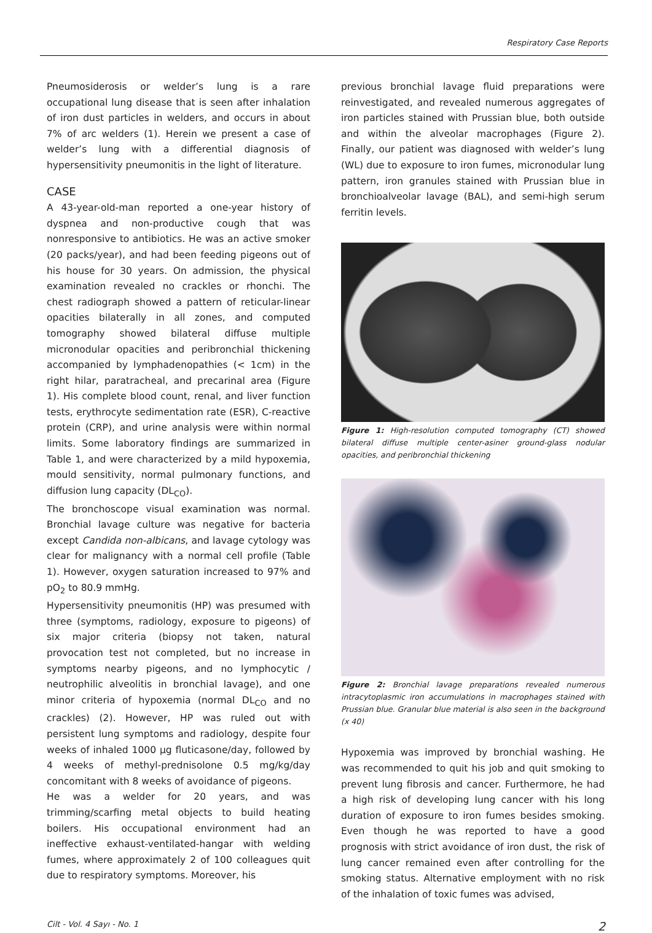Respiratory Case Reports
Pneumosiderosis or welder’s lung is a rare occupational lung disease that is seen after inhalation of iron dust particles in welders, and occurs in about 7% of arc welders (1). Herein we present a case of welder’s lung with a differential diagnosis of hypersensitivity pneumonitis in the light of literature.
CASE
A 43-year-old-man reported a one-year history of dyspnea and non-productive cough that was nonresponsive to antibiotics. He was an active smoker (20 packs/year), and had been feeding pigeons out of his house for 30 years. On admission, the physical examination revealed no crackles or rhonchi. The chest radiograph showed a pattern of reticular-linear opacities bilaterally in all zones, and computed tomography showed bilateral diffuse multiple micronodular opacities and peribronchial thickening accompanied by lymphadenopathies (< 1cm) in the right hilar, paratracheal, and precarinal area (Figure 1). His complete blood count, renal, and liver function tests, erythrocyte sedimentation rate (ESR), C-reactive protein (CRP), and urine analysis were within normal limits. Some laboratory findings are summarized in Table 1, and were characterized by a mild hypoxemia, mould sensitivity, normal pulmonary functions, and diffusion lung capacity (DL<sub>CO</sub>).
The bronchoscope visual examination was normal. Bronchial lavage culture was negative for bacteria except Candida non-albicans, and lavage cytology was clear for malignancy with a normal cell profile (Table 1). However, oxygen saturation increased to 97% and pO<sub>2</sub> to 80.9 mmHg.
Hypersensitivity pneumonitis (HP) was presumed with three (symptoms, radiology, exposure to pigeons) of six major criteria (biopsy not taken, natural provocation test not completed, but no increase in symptoms nearby pigeons, and no lymphocytic / neutrophilic alveolitis in bronchial lavage), and one minor criteria of hypoxemia (normal DL<sub>CO</sub> and no crackles) (2). However, HP was ruled out with persistent lung symptoms and radiology, despite four weeks of inhaled 1000 µg fluticasone/day, followed by 4 weeks of methyl-prednisolone 0.5 mg/kg/day concomitant with 8 weeks of avoidance of pigeons.
He was a welder for 20 years, and was trimming/scarfing metal objects to build heating boilers. His occupational environment had an ineffective exhaust-ventilated-hangar with welding fumes, where approximately 2 of 100 colleagues quit due to respiratory symptoms. Moreover, his
previous bronchial lavage fluid preparations were reinvestigated, and revealed numerous aggregates of iron particles stained with Prussian blue, both outside and within the alveolar macrophages (Figure 2). Finally, our patient was diagnosed with welder’s lung (WL) due to exposure to iron fumes, micronodular lung pattern, iron granules stained with Prussian blue in bronchioalveolar lavage (BAL), and semi-high serum ferritin levels.
Figure 1: High-resolution computed tomography (CT) showed bilateral diffuse multiple center-asiner ground-glass nodular opacities, and peribronchial thickening
Figure 2: Bronchial lavage preparations revealed numerous intracytoplasmic iron accumulations in macrophages stained with Prussian blue. Granular blue material is also seen in the background (x 40)
Hypoxemia was improved by bronchial washing. He was recommended to quit his job and quit smoking to prevent lung fibrosis and cancer. Furthermore, he had a high risk of developing lung cancer with his long duration of exposure to iron fumes besides smoking. Even though he was reported to have a good prognosis with strict avoidance of iron dust, the risk of lung cancer remained even after controlling for the smoking status. Alternative employment with no risk of the inhalation of toxic fumes was advised,
Cilt - Vol. 4 Sayı - No. 1 2